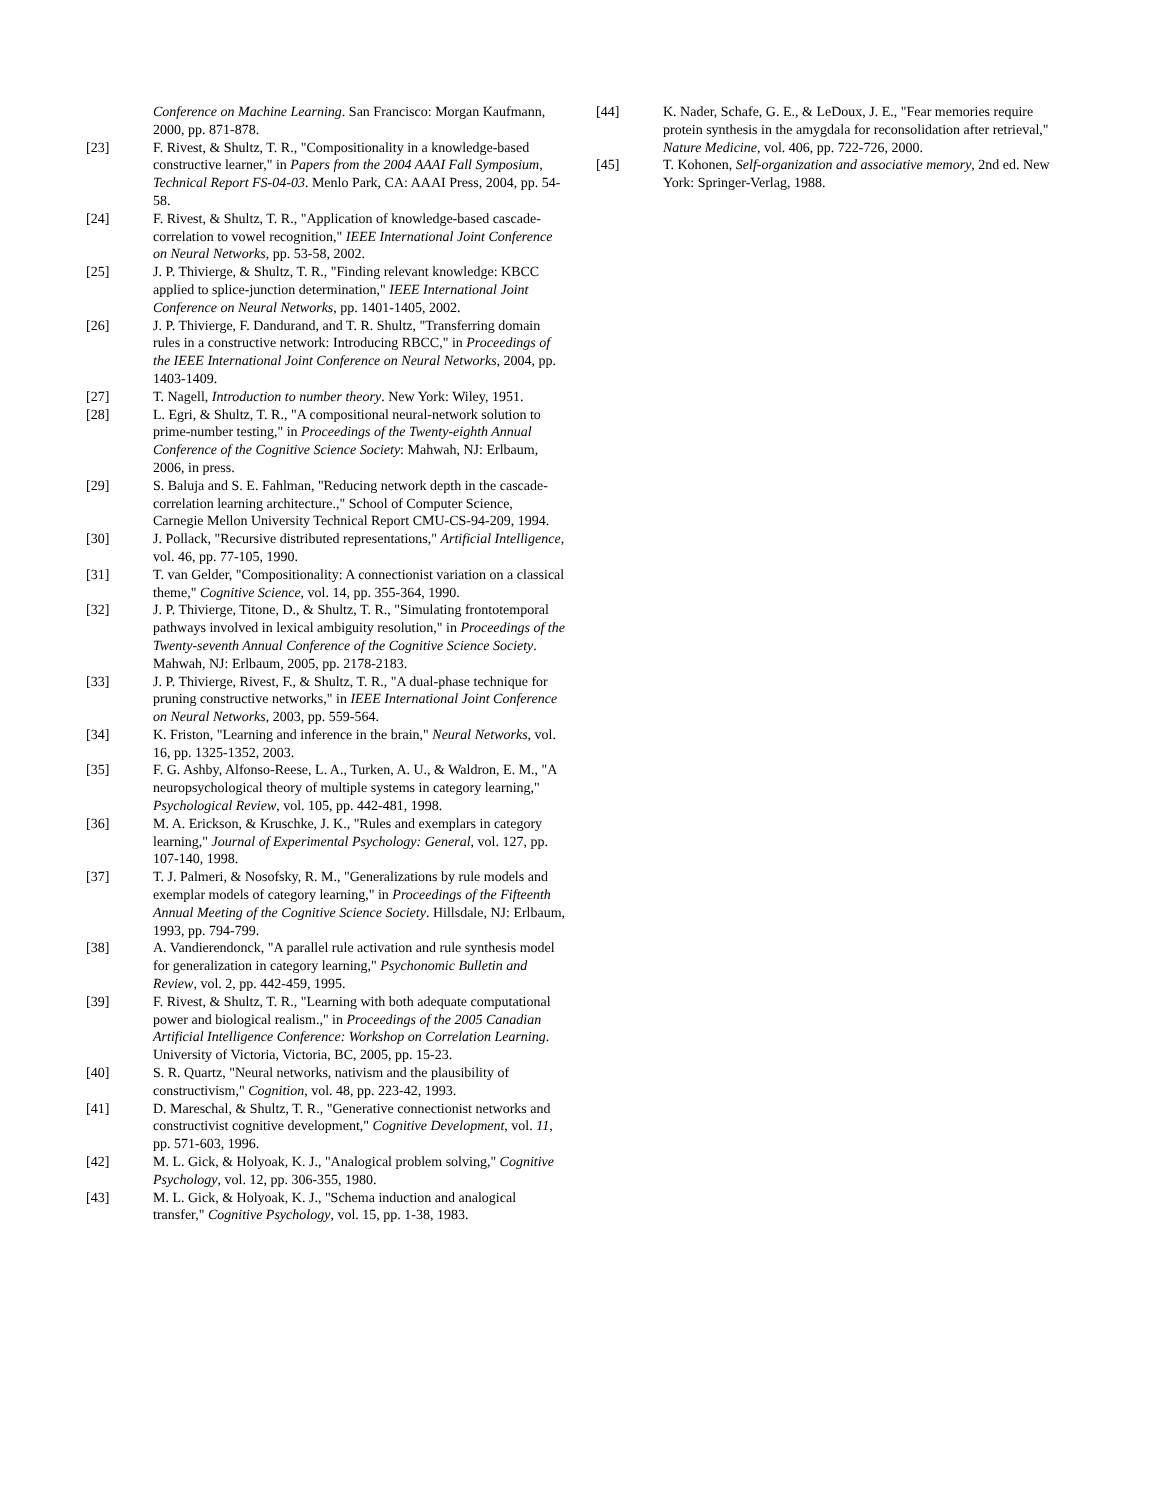Conference on Machine Learning. San Francisco: Morgan Kaufmann, 2000, pp. 871-878.
[23] F. Rivest, & Shultz, T. R., "Compositionality in a knowledge-based constructive learner," in Papers from the 2004 AAAI Fall Symposium, Technical Report FS-04-03. Menlo Park, CA: AAAI Press, 2004, pp. 54-58.
[24] F. Rivest, & Shultz, T. R., "Application of knowledge-based cascade-correlation to vowel recognition," IEEE International Joint Conference on Neural Networks, pp. 53-58, 2002.
[25] J. P. Thivierge, & Shultz, T. R., "Finding relevant knowledge: KBCC applied to splice-junction determination," IEEE International Joint Conference on Neural Networks, pp. 1401-1405, 2002.
[26] J. P. Thivierge, F. Dandurand, and T. R. Shultz, "Transferring domain rules in a constructive network: Introducing RBCC," in Proceedings of the IEEE International Joint Conference on Neural Networks, 2004, pp. 1403-1409.
[27] T. Nagell, Introduction to number theory. New York: Wiley, 1951.
[28] L. Egri, & Shultz, T. R., "A compositional neural-network solution to prime-number testing," in Proceedings of the Twenty-eighth Annual Conference of the Cognitive Science Society: Mahwah, NJ: Erlbaum, 2006, in press.
[29] S. Baluja and S. E. Fahlman, "Reducing network depth in the cascade-correlation learning architecture.," School of Computer Science, Carnegie Mellon University Technical Report CMU-CS-94-209, 1994.
[30] J. Pollack, "Recursive distributed representations," Artificial Intelligence, vol. 46, pp. 77-105, 1990.
[31] T. van Gelder, "Compositionality: A connectionist variation on a classical theme," Cognitive Science, vol. 14, pp. 355-364, 1990.
[32] J. P. Thivierge, Titone, D., & Shultz, T. R., "Simulating frontotemporal pathways involved in lexical ambiguity resolution," in Proceedings of the Twenty-seventh Annual Conference of the Cognitive Science Society. Mahwah, NJ: Erlbaum, 2005, pp. 2178-2183.
[33] J. P. Thivierge, Rivest, F., & Shultz, T. R., "A dual-phase technique for pruning constructive networks," in IEEE International Joint Conference on Neural Networks, 2003, pp. 559-564.
[34] K. Friston, "Learning and inference in the brain," Neural Networks, vol. 16, pp. 1325-1352, 2003.
[35] F. G. Ashby, Alfonso-Reese, L. A., Turken, A. U., & Waldron, E. M., "A neuropsychological theory of multiple systems in category learning," Psychological Review, vol. 105, pp. 442-481, 1998.
[36] M. A. Erickson, & Kruschke, J. K., "Rules and exemplars in category learning," Journal of Experimental Psychology: General, vol. 127, pp. 107-140, 1998.
[37] T. J. Palmeri, & Nosofsky, R. M., "Generalizations by rule models and exemplar models of category learning," in Proceedings of the Fifteenth Annual Meeting of the Cognitive Science Society. Hillsdale, NJ: Erlbaum, 1993, pp. 794-799.
[38] A. Vandierendonck, "A parallel rule activation and rule synthesis model for generalization in category learning," Psychonomic Bulletin and Review, vol. 2, pp. 442-459, 1995.
[39] F. Rivest, & Shultz, T. R., "Learning with both adequate computational power and biological realism.," in Proceedings of the 2005 Canadian Artificial Intelligence Conference: Workshop on Correlation Learning. University of Victoria, Victoria, BC, 2005, pp. 15-23.
[40] S. R. Quartz, "Neural networks, nativism and the plausibility of constructivism," Cognition, vol. 48, pp. 223-42, 1993.
[41] D. Mareschal, & Shultz, T. R., "Generative connectionist networks and constructivist cognitive development," Cognitive Development, vol. 11, pp. 571-603, 1996.
[42] M. L. Gick, & Holyoak, K. J., "Analogical problem solving," Cognitive Psychology, vol. 12, pp. 306-355, 1980.
[43] M. L. Gick, & Holyoak, K. J., "Schema induction and analogical transfer," Cognitive Psychology, vol. 15, pp. 1-38, 1983.
[44] K. Nader, Schafe, G. E., & LeDoux, J. E., "Fear memories require protein synthesis in the amygdala for reconsolidation after retrieval," Nature Medicine, vol. 406, pp. 722-726, 2000.
[45] T. Kohonen, Self-organization and associative memory, 2nd ed. New York: Springer-Verlag, 1988.